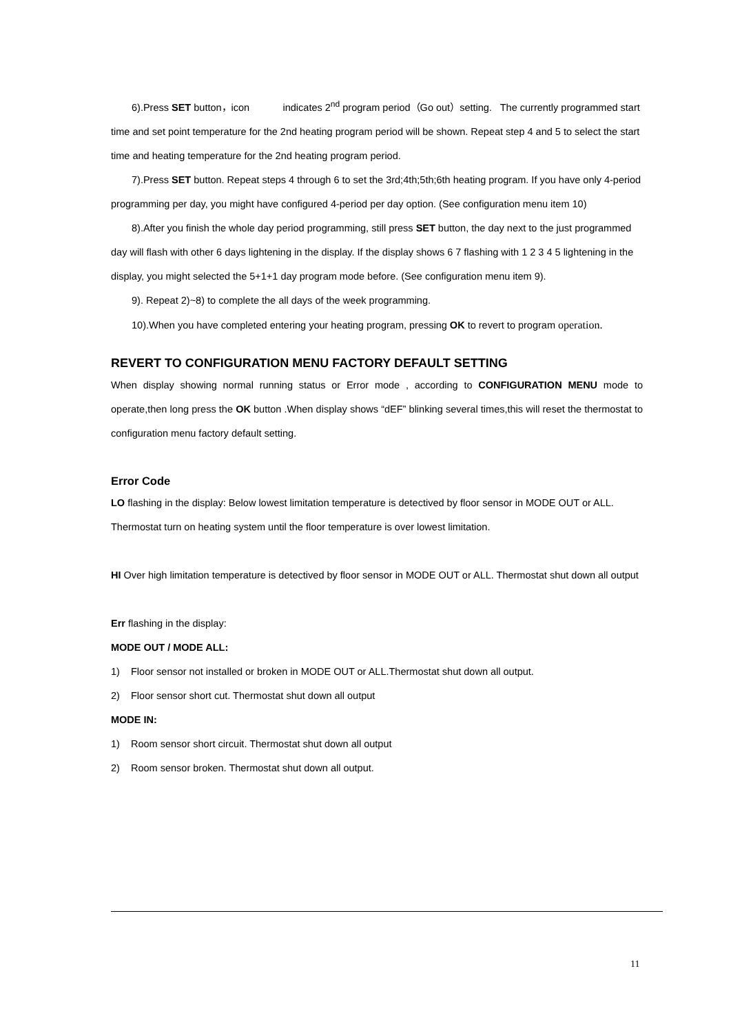6).Press SET button，icon indicates 2<sup>nd</sup> program period（Go out）setting. The currently programmed start time and set point temperature for the 2nd heating program period will be shown. Repeat step 4 and 5 to select the start time and heating temperature for the 2nd heating program period.
7).Press SET button. Repeat steps 4 through 6 to set the 3rd;4th;5th;6th heating program. If you have only 4-period programming per day, you might have configured 4-period per day option. (See configuration menu item 10)
8).After you finish the whole day period programming, still press SET button, the day next to the just programmed day will flash with other 6 days lightening in the display. If the display shows 6 7 flashing with 1 2 3 4 5 lightening in the display, you might selected the 5+1+1 day program mode before. (See configuration menu item 9).
9). Repeat 2)~8) to complete the all days of the week programming.
10).When you have completed entering your heating program, pressing OK to revert to program operation.
REVERT TO CONFIGURATION MENU FACTORY DEFAULT SETTING
When display showing normal running status or Error mode , according to CONFIGURATION MENU mode to operate,then long press the OK button .When display shows “dEF” blinking several times,this will reset the thermostat to configuration menu factory default setting.
Error Code
LO flashing in the display: Below lowest limitation temperature is detectived by floor sensor in MODE OUT or ALL. Thermostat turn on heating system until the floor temperature is over lowest limitation.
HI Over high limitation temperature is detectived by floor sensor in MODE OUT or ALL. Thermostat shut down all output
Err flashing in the display:
MODE OUT / MODE ALL:
1) Floor sensor not installed or broken in MODE OUT or ALL.Thermostat shut down all output.
2) Floor sensor short cut. Thermostat shut down all output
MODE IN:
1) Room sensor short circuit. Thermostat shut down all output
2) Room sensor broken. Thermostat shut down all output.
11